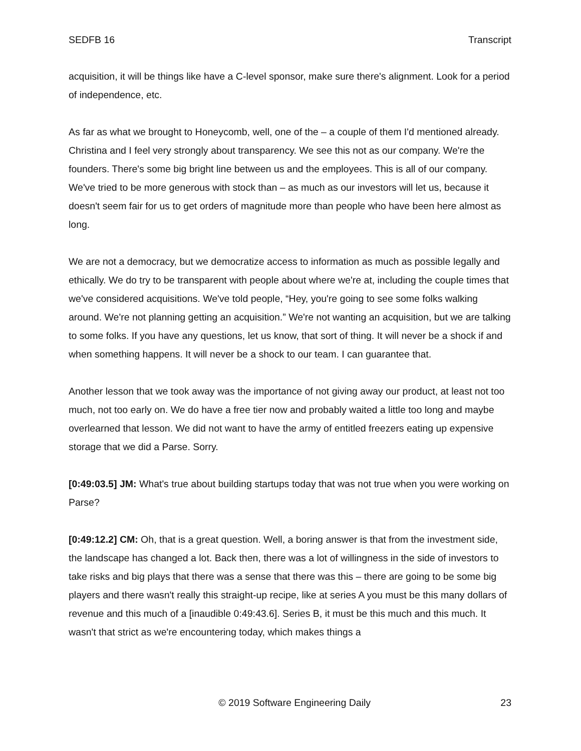SEDFB 16 Transcript
acquisition, it will be things like have a C-level sponsor, make sure there's alignment. Look for a period of independence, etc.
As far as what we brought to Honeycomb, well, one of the – a couple of them I'd mentioned already. Christina and I feel very strongly about transparency. We see this not as our company. We're the founders. There's some big bright line between us and the employees. This is all of our company. We've tried to be more generous with stock than – as much as our investors will let us, because it doesn't seem fair for us to get orders of magnitude more than people who have been here almost as long.
We are not a democracy, but we democratize access to information as much as possible legally and ethically. We do try to be transparent with people about where we're at, including the couple times that we've considered acquisitions. We've told people, “Hey, you're going to see some folks walking around. We're not planning getting an acquisition.” We're not wanting an acquisition, but we are talking to some folks. If you have any questions, let us know, that sort of thing. It will never be a shock if and when something happens. It will never be a shock to our team. I can guarantee that.
Another lesson that we took away was the importance of not giving away our product, at least not too much, not too early on. We do have a free tier now and probably waited a little too long and maybe overlearned that lesson. We did not want to have the army of entitled freezers eating up expensive storage that we did a Parse. Sorry.
[0:49:03.5] JM: What's true about building startups today that was not true when you were working on Parse?
[0:49:12.2] CM: Oh, that is a great question. Well, a boring answer is that from the investment side, the landscape has changed a lot. Back then, there was a lot of willingness in the side of investors to take risks and big plays that there was a sense that there was this – there are going to be some big players and there wasn't really this straight-up recipe, like at series A you must be this many dollars of revenue and this much of a [inaudible 0:49:43.6]. Series B, it must be this much and this much. It wasn't that strict as we're encountering today, which makes things a
© 2019 Software Engineering Daily 23